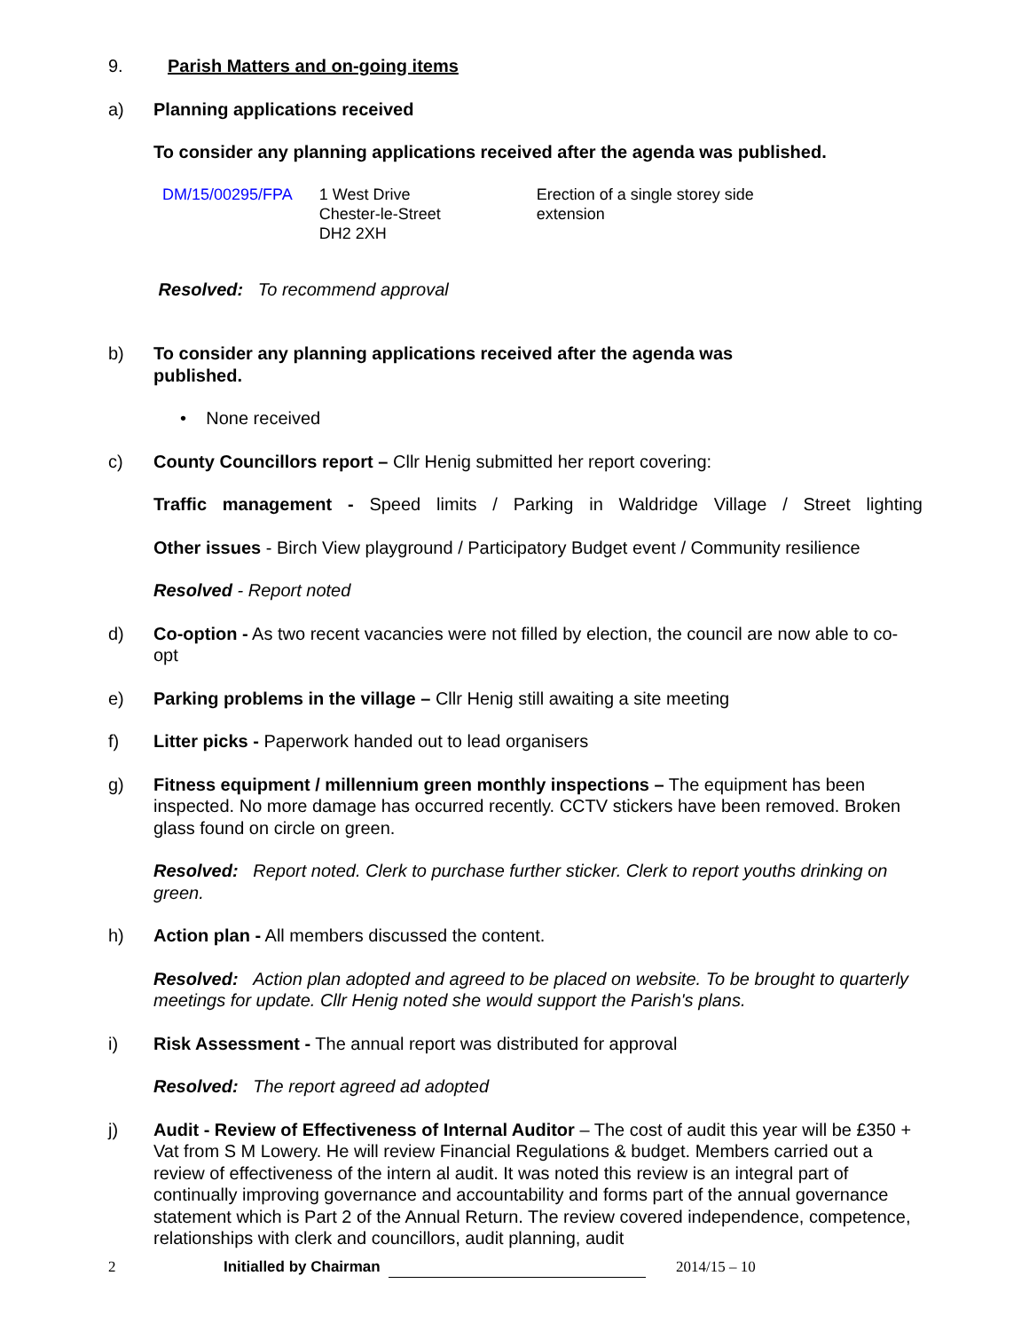9. Parish Matters and on-going items
a) Planning applications received
To consider any planning applications received after the agenda was published.
| DM/15/00295/FPA | 1 West Drive Chester-le-Street DH2 2XH | Erection of a single storey side extension |
Resolved: To recommend approval
b) To consider any planning applications received after the agenda was
published.
• None received
c) County Councillors report – Cllr Henig submitted her report covering:
Traffic management - Speed limits / Parking in Waldridge Village / Street lighting
Other issues - Birch View playground / Participatory Budget event / Community resilience
Resolved - Report noted
d) Co-option - As two recent vacancies were not filled by election, the council are now able to co-opt
e) Parking problems in the village – Cllr Henig still awaiting a site meeting
f) Litter picks - Paperwork handed out to lead organisers
g) Fitness equipment / millennium green monthly inspections – The equipment has been inspected. No more damage has occurred recently. CCTV stickers have been removed. Broken glass found on circle on green.
Resolved: Report noted. Clerk to purchase further sticker. Clerk to report youths drinking on green.
h) Action plan - All members discussed the content.
Resolved: Action plan adopted and agreed to be placed on website. To be brought to quarterly meetings for update. Cllr Henig noted she would support the Parish's plans.
i) Risk Assessment - The annual report was distributed for approval
Resolved: The report agreed ad adopted
j) Audit - Review of Effectiveness of Internal Auditor – The cost of audit this year will be £350 + Vat from S M Lowery. He will review Financial Regulations & budget. Members carried out a review of effectiveness of the intern al audit. It was noted this review is an integral part of continually improving governance and accountability and forms part of the annual governance statement which is Part 2 of the Annual Return. The review covered independence, competence, relationships with clerk and councillors, audit planning, audit
2 Initialled by Chairman 2014/15 – 10